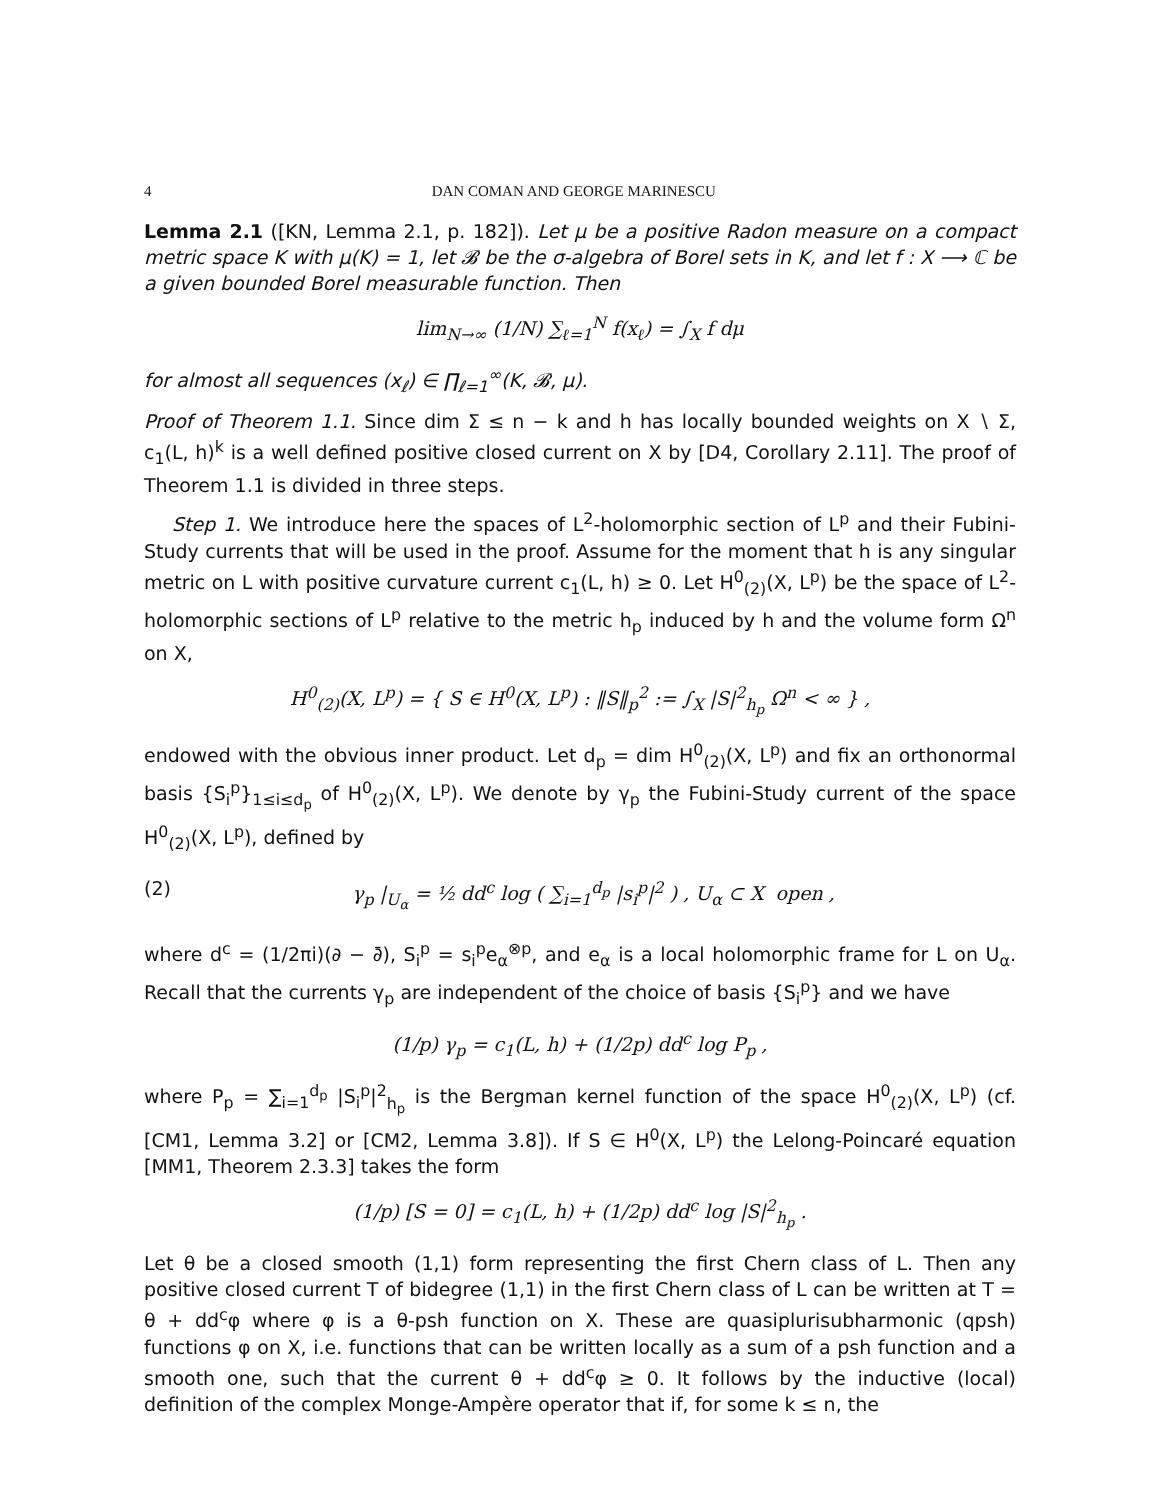4 DAN COMAN AND GEORGE MARINESCU
Lemma 2.1 ([KN, Lemma 2.1, p. 182]). Let μ be a positive Radon measure on a compact metric space K with μ(K) = 1, let 𝓑 be the σ-algebra of Borel sets in K, and let f : X ⟶ ℂ be a given bounded Borel measurable function. Then
lim<sub>N→∞</sub> (1/N) ∑<sub>ℓ=1</sub><sup>N</sup> f(x<sub>ℓ</sub>) = ∫<sub>X</sub> f dμ
for almost all sequences (x<sub>ℓ</sub>) ∈ ∏<sub>ℓ=1</sub><sup>∞</sup>(K, 𝓑, μ).
Proof of Theorem 1.1. Since dim Σ ≤ n − k and h has locally bounded weights on X ∖ Σ, c<sub>1</sub>(L, h)<sup>k</sup> is a well defined positive closed current on X by [D4, Corollary 2.11]. The proof of Theorem 1.1 is divided in three steps.
Step 1. We introduce here the spaces of L<sup>2</sup>-holomorphic section of L<sup>p</sup> and their Fubini-Study currents that will be used in the proof. Assume for the moment that h is any singular metric on L with positive curvature current c<sub>1</sub>(L, h) ≥ 0. Let H<sup>0</sup><sub>(2)</sub>(X, L<sup>p</sup>) be the space of L<sup>2</sup>-holomorphic sections of L<sup>p</sup> relative to the metric h<sub>p</sub> induced by h and the volume form Ω<sup>n</sup> on X,
H<sup>0</sup><sub>(2)</sub>(X, L<sup>p</sup>) = { S ∈ H<sup>0</sup>(X, L<sup>p</sup>) : ‖S‖<sub>p</sub><sup>2</sup> := ∫<sub>X</sub> |S|<sup>2</sup><sub>h<sub>p</sub></sub> Ω<sup>n</sup> < ∞ } ,
endowed with the obvious inner product. Let d<sub>p</sub> = dim H<sup>0</sup><sub>(2)</sub>(X, L<sup>p</sup>) and fix an orthonormal basis {S<sub>i</sub><sup>p</sup>}<sub>1≤i≤d<sub>p</sub></sub> of H<sup>0</sup><sub>(2)</sub>(X, L<sup>p</sup>). We denote by γ<sub>p</sub> the Fubini-Study current of the space H<sup>0</sup><sub>(2)</sub>(X, L<sup>p</sup>), defined by
(2) γ<sub>p</sub> |<sub>U<sub>α</sub></sub> = ½ dd<sup>c</sup> log ( ∑<sub>i=1</sub><sup>d<sub>p</sub></sup> |s<sub>i</sub><sup>p</sup>|<sup>2</sup> ) , U<sub>α</sub> ⊂ X open ,
where d<sup>c</sup> = (1/2πi)(∂ − ∂̄), S<sub>i</sub><sup>p</sup> = s<sub>i</sub><sup>p</sup>e<sub>α</sub><sup>⊗p</sup>, and e<sub>α</sub> is a local holomorphic frame for L on U<sub>α</sub>. Recall that the currents γ<sub>p</sub> are independent of the choice of basis {S<sub>i</sub><sup>p</sup>} and we have
(1/p) γ<sub>p</sub> = c<sub>1</sub>(L, h) + (1/2p) dd<sup>c</sup> log P<sub>p</sub> ,
where P<sub>p</sub> = ∑<sub>i=1</sub><sup>d<sub>p</sub></sup> |S<sub>i</sub><sup>p</sup>|<sup>2</sup><sub>h<sub>p</sub></sub> is the Bergman kernel function of the space H<sup>0</sup><sub>(2)</sub>(X, L<sup>p</sup>) (cf. [CM1, Lemma 3.2] or [CM2, Lemma 3.8]). If S ∈ H<sup>0</sup>(X, L<sup>p</sup>) the Lelong-Poincaré equation [MM1, Theorem 2.3.3] takes the form
(1/p) [S = 0] = c<sub>1</sub>(L, h) + (1/2p) dd<sup>c</sup> log |S|<sup>2</sup><sub>h<sub>p</sub></sub> .
Let θ be a closed smooth (1,1) form representing the first Chern class of L. Then any positive closed current T of bidegree (1,1) in the first Chern class of L can be written at T = θ + dd<sup>c</sup>φ where φ is a θ-psh function on X. These are quasiplurisubharmonic (qpsh) functions φ on X, i.e. functions that can be written locally as a sum of a psh function and a smooth one, such that the current θ + dd<sup>c</sup>φ ≥ 0. It follows by the inductive (local) definition of the complex Monge-Ampère operator that if, for some k ≤ n, the